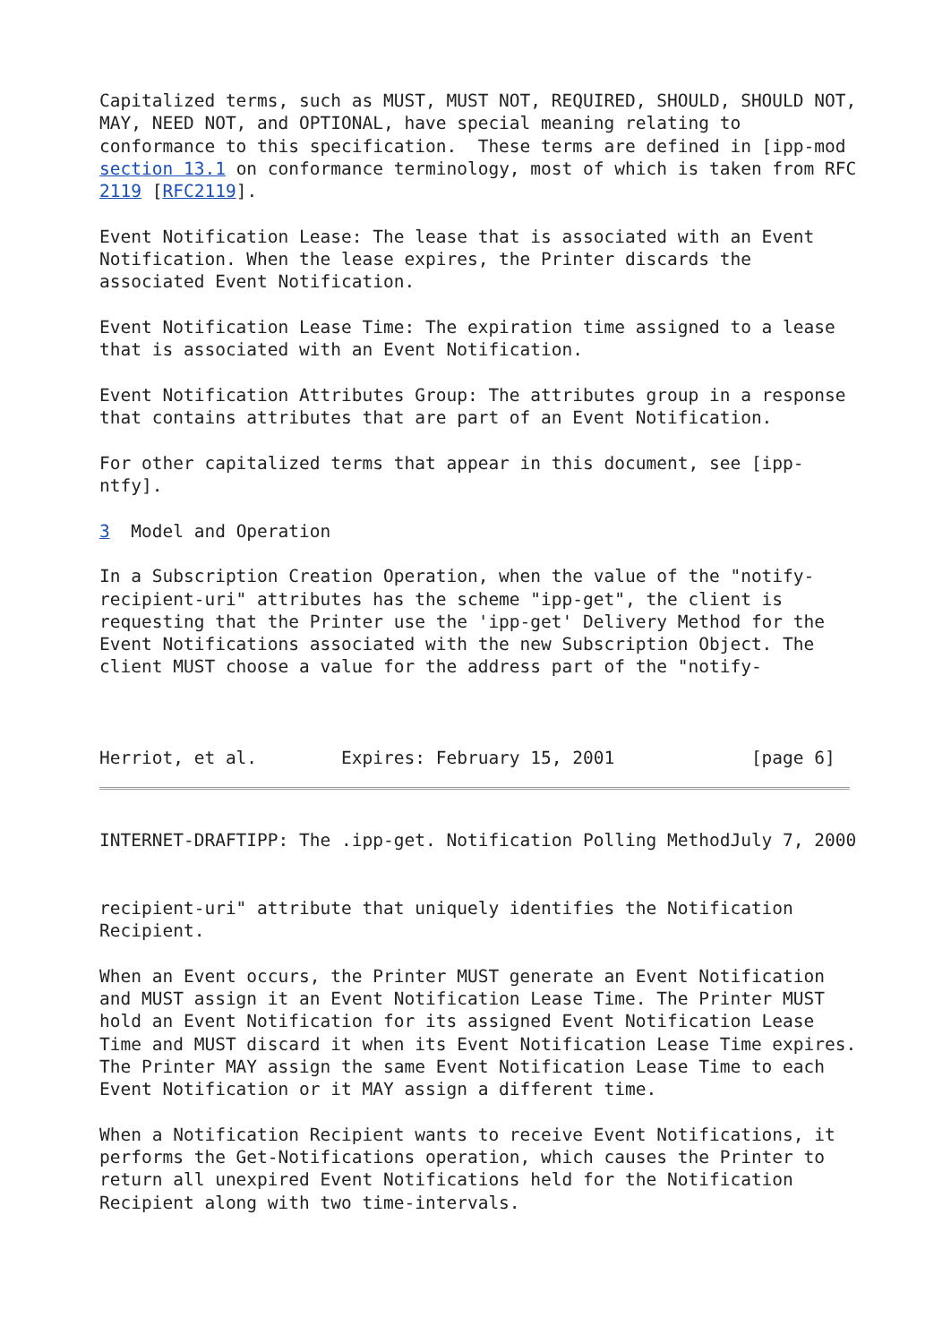Capitalized terms, such as MUST, MUST NOT, REQUIRED, SHOULD, SHOULD NOT,
MAY, NEED NOT, and OPTIONAL, have special meaning relating to
conformance to this specification.  These terms are defined in [ipp-mod
section 13.1 on conformance terminology, most of which is taken from RFC
2119 [RFC2119].

Event Notification Lease: The lease that is associated with an Event
Notification. When the lease expires, the Printer discards the
associated Event Notification.

Event Notification Lease Time: The expiration time assigned to a lease
that is associated with an Event Notification.

Event Notification Attributes Group: The attributes group in a response
that contains attributes that are part of an Event Notification.

For other capitalized terms that appear in this document, see [ipp-
ntfy].

3  Model and Operation

In a Subscription Creation Operation, when the value of the "notify-
recipient-uri" attributes has the scheme "ipp-get", the client is
requesting that the Printer use the 'ipp-get' Delivery Method for the
Event Notifications associated with the new Subscription Object. The
client MUST choose a value for the address part of the "notify-



Herriot, et al.        Expires: February 15, 2001             [page 6]
INTERNET-DRAFTIPP: The .ipp-get. Notification Polling MethodJuly 7, 2000


recipient-uri" attribute that uniquely identifies the Notification
Recipient.

When an Event occurs, the Printer MUST generate an Event Notification
and MUST assign it an Event Notification Lease Time. The Printer MUST
hold an Event Notification for its assigned Event Notification Lease
Time and MUST discard it when its Event Notification Lease Time expires.
The Printer MAY assign the same Event Notification Lease Time to each
Event Notification or it MAY assign a different time.

When a Notification Recipient wants to receive Event Notifications, it
performs the Get-Notifications operation, which causes the Printer to
return all unexpired Event Notifications held for the Notification
Recipient along with two time-intervals.